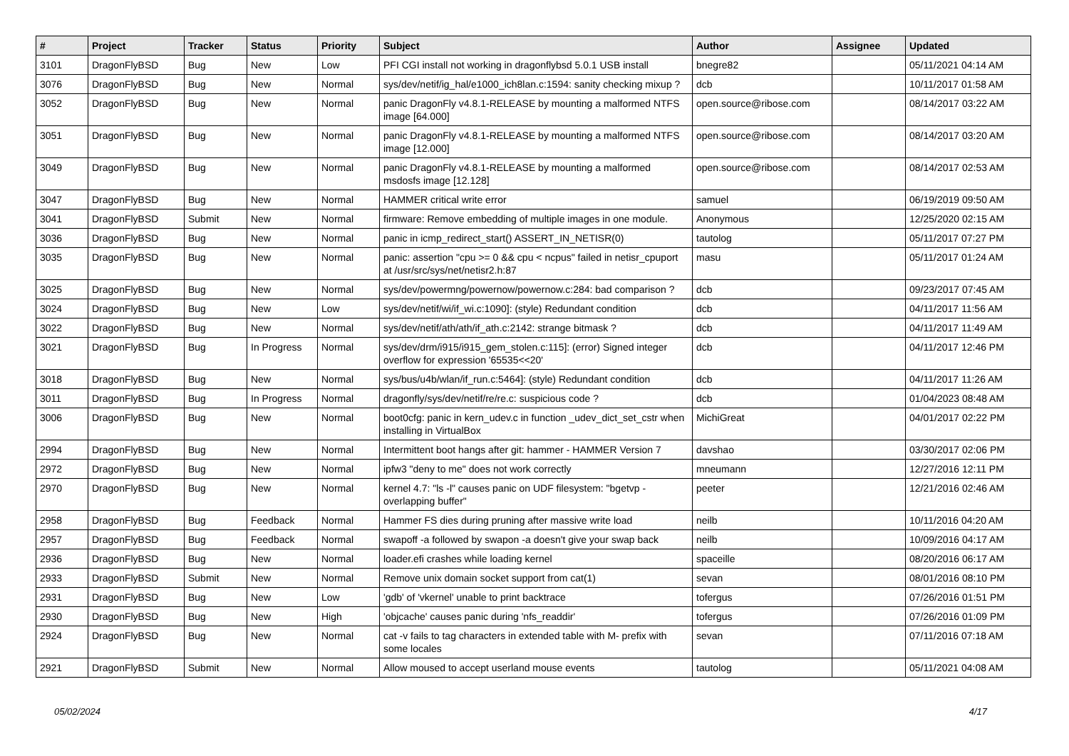| # | Project | Tracker | Status | Priority | Subject | Author | Assignee | Updated |
| --- | --- | --- | --- | --- | --- | --- | --- | --- |
| 3101 | DragonFlyBSD | Bug | New | Low | PFI CGI install not working in dragonflybsd 5.0.1 USB install | bnegre82 | | 05/11/2021 04:14 AM |
| 3076 | DragonFlyBSD | Bug | New | Normal | sys/dev/netif/ig_hal/e1000_ich8lan.c:1594: sanity checking mixup ? | dcb | | 10/11/2017 01:58 AM |
| 3052 | DragonFlyBSD | Bug | New | Normal | panic DragonFly v4.8.1-RELEASE by mounting a malformed NTFS image [64.000] | open.source@ribose.com | | 08/14/2017 03:22 AM |
| 3051 | DragonFlyBSD | Bug | New | Normal | panic DragonFly v4.8.1-RELEASE by mounting a malformed NTFS image [12.000] | open.source@ribose.com | | 08/14/2017 03:20 AM |
| 3049 | DragonFlyBSD | Bug | New | Normal | panic DragonFly v4.8.1-RELEASE by mounting a malformed msdosfs image [12.128] | open.source@ribose.com | | 08/14/2017 02:53 AM |
| 3047 | DragonFlyBSD | Bug | New | Normal | HAMMER critical write error | samuel | | 06/19/2019 09:50 AM |
| 3041 | DragonFlyBSD | Submit | New | Normal | firmware: Remove embedding of multiple images in one module. | Anonymous | | 12/25/2020 02:15 AM |
| 3036 | DragonFlyBSD | Bug | New | Normal | panic in icmp_redirect_start() ASSERT_IN_NETISR(0) | tautolog | | 05/11/2017 07:27 PM |
| 3035 | DragonFlyBSD | Bug | New | Normal | panic: assertion "cpu >= 0 && cpu < ncpus" failed in netisr_cpuport at /usr/src/sys/net/netisr2.h:87 | masu | | 05/11/2017 01:24 AM |
| 3025 | DragonFlyBSD | Bug | New | Normal | sys/dev/powermng/powernow/powernow.c:284: bad comparison ? | dcb | | 09/23/2017 07:45 AM |
| 3024 | DragonFlyBSD | Bug | New | Low | sys/dev/netif/wi/if_wi.c:1090]: (style) Redundant condition | dcb | | 04/11/2017 11:56 AM |
| 3022 | DragonFlyBSD | Bug | New | Normal | sys/dev/netif/ath/ath/if_ath.c:2142: strange bitmask ? | dcb | | 04/11/2017 11:49 AM |
| 3021 | DragonFlyBSD | Bug | In Progress | Normal | sys/dev/drm/i915/i915_gem_stolen.c:115]: (error) Signed integer overflow for expression '65535<<20' | dcb | | 04/11/2017 12:46 PM |
| 3018 | DragonFlyBSD | Bug | New | Normal | sys/bus/u4b/wlan/if_run.c:5464]: (style) Redundant condition | dcb | | 04/11/2017 11:26 AM |
| 3011 | DragonFlyBSD | Bug | In Progress | Normal | dragonfly/sys/dev/netif/re/re.c: suspicious code ? | dcb | | 01/04/2023 08:48 AM |
| 3006 | DragonFlyBSD | Bug | New | Normal | boot0cfg: panic in kern_udev.c in function _udev_dict_set_cstr when installing in VirtualBox | MichiGreat | | 04/01/2017 02:22 PM |
| 2994 | DragonFlyBSD | Bug | New | Normal | Intermittent boot hangs after git: hammer - HAMMER Version 7 | davshao | | 03/30/2017 02:06 PM |
| 2972 | DragonFlyBSD | Bug | New | Normal | ipfw3 "deny to me" does not work correctly | mneumann | | 12/27/2016 12:11 PM |
| 2970 | DragonFlyBSD | Bug | New | Normal | kernel 4.7: "ls -l" causes panic on UDF filesystem: "bgetvp - overlapping buffer" | peeter | | 12/21/2016 02:46 AM |
| 2958 | DragonFlyBSD | Bug | Feedback | Normal | Hammer FS dies during pruning after massive write load | neilb | | 10/11/2016 04:20 AM |
| 2957 | DragonFlyBSD | Bug | Feedback | Normal | swapoff -a followed by swapon -a doesn't give your swap back | neilb | | 10/09/2016 04:17 AM |
| 2936 | DragonFlyBSD | Bug | New | Normal | loader.efi crashes while loading kernel | spaceille | | 08/20/2016 06:17 AM |
| 2933 | DragonFlyBSD | Submit | New | Normal | Remove unix domain socket support from cat(1) | sevan | | 08/01/2016 08:10 PM |
| 2931 | DragonFlyBSD | Bug | New | Low | 'gdb' of 'vkernel' unable to print backtrace | tofergus | | 07/26/2016 01:51 PM |
| 2930 | DragonFlyBSD | Bug | New | High | 'objcache' causes panic during 'nfs_readdir' | tofergus | | 07/26/2016 01:09 PM |
| 2924 | DragonFlyBSD | Bug | New | Normal | cat -v fails to tag characters in extended table with M- prefix with some locales | sevan | | 07/11/2016 07:18 AM |
| 2921 | DragonFlyBSD | Submit | New | Normal | Allow moused to accept userland mouse events | tautolog | | 05/11/2021 04:08 AM |
05/02/2024 4/17